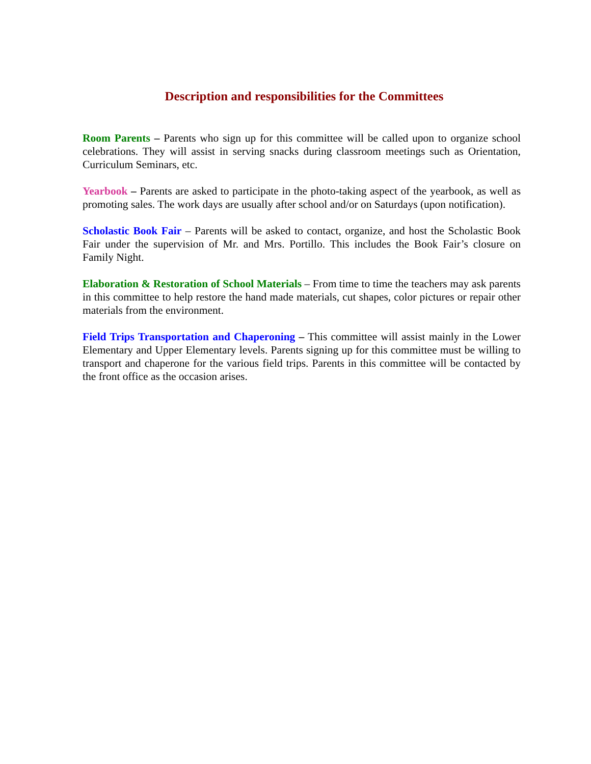Description and responsibilities for the Committees
Room Parents – Parents who sign up for this committee will be called upon to organize school celebrations. They will assist in serving snacks during classroom meetings such as Orientation, Curriculum Seminars, etc.
Yearbook – Parents are asked to participate in the photo-taking aspect of the yearbook, as well as promoting sales. The work days are usually after school and/or on Saturdays (upon notification).
Scholastic Book Fair – Parents will be asked to contact, organize, and host the Scholastic Book Fair under the supervision of Mr. and Mrs. Portillo. This includes the Book Fair’s closure on Family Night.
Elaboration & Restoration of School Materials – From time to time the teachers may ask parents in this committee to help restore the hand made materials, cut shapes, color pictures or repair other materials from the environment.
Field Trips Transportation and Chaperoning – This committee will assist mainly in the Lower Elementary and Upper Elementary levels. Parents signing up for this committee must be willing to transport and chaperone for the various field trips. Parents in this committee will be contacted by the front office as the occasion arises.